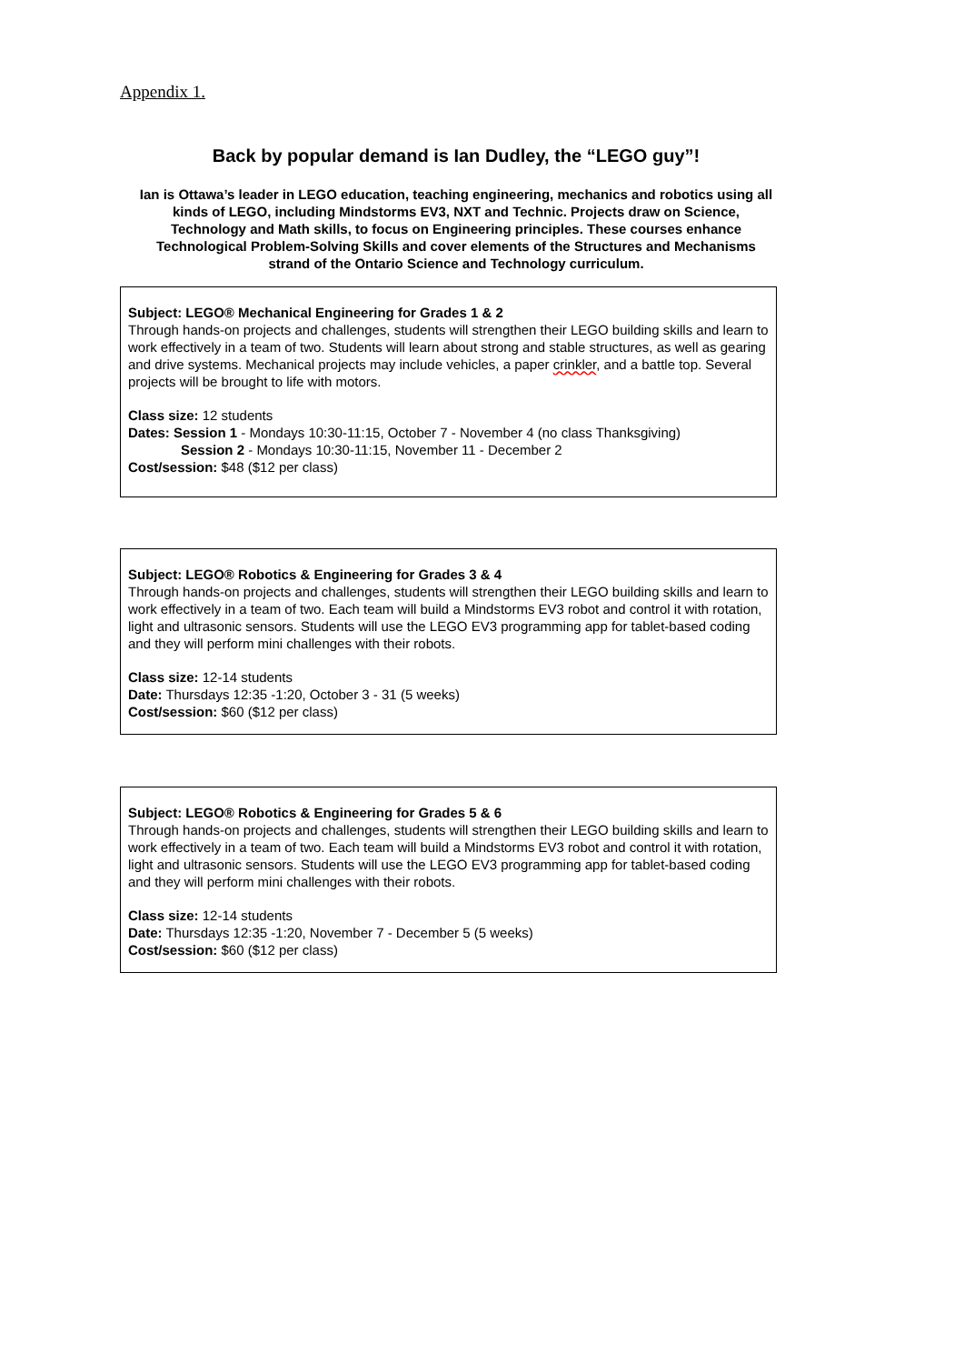Appendix 1.
Back by popular demand is Ian Dudley, the “LEGO guy”!
Ian is Ottawa’s leader in LEGO education, teaching engineering, mechanics and robotics using all kinds of LEGO, including Mindstorms EV3, NXT and Technic. Projects draw on Science, Technology and Math skills, to focus on Engineering principles. These courses enhance Technological Problem-Solving Skills and cover elements of the Structures and Mechanisms strand of the Ontario Science and Technology curriculum.
Subject: LEGO® Mechanical Engineering for Grades 1 & 2
Through hands-on projects and challenges, students will strengthen their LEGO building skills and learn to work effectively in a team of two. Students will learn about strong and stable structures, as well as gearing and drive systems. Mechanical projects may include vehicles, a paper crinkler, and a battle top. Several projects will be brought to life with motors.
Class size: 12 students
Dates: Session 1 - Mondays 10:30-11:15, October 7 - November 4 (no class Thanksgiving)
Session 2 - Mondays 10:30-11:15, November 11 - December 2
Cost/session: $48 ($12 per class)
Subject: LEGO® Robotics & Engineering for Grades 3 & 4
Through hands-on projects and challenges, students will strengthen their LEGO building skills and learn to work effectively in a team of two. Each team will build a Mindstorms EV3 robot and control it with rotation, light and ultrasonic sensors. Students will use the LEGO EV3 programming app for tablet-based coding and they will perform mini challenges with their robots.
Class size: 12-14 students
Date: Thursdays 12:35 -1:20, October 3 - 31 (5 weeks)
Cost/session: $60 ($12 per class)
Subject: LEGO® Robotics & Engineering for Grades 5 & 6
Through hands-on projects and challenges, students will strengthen their LEGO building skills and learn to work effectively in a team of two. Each team will build a Mindstorms EV3 robot and control it with rotation, light and ultrasonic sensors. Students will use the LEGO EV3 programming app for tablet-based coding and they will perform mini challenges with their robots.
Class size: 12-14 students
Date: Thursdays 12:35 -1:20, November 7 - December 5 (5 weeks)
Cost/session: $60 ($12 per class)